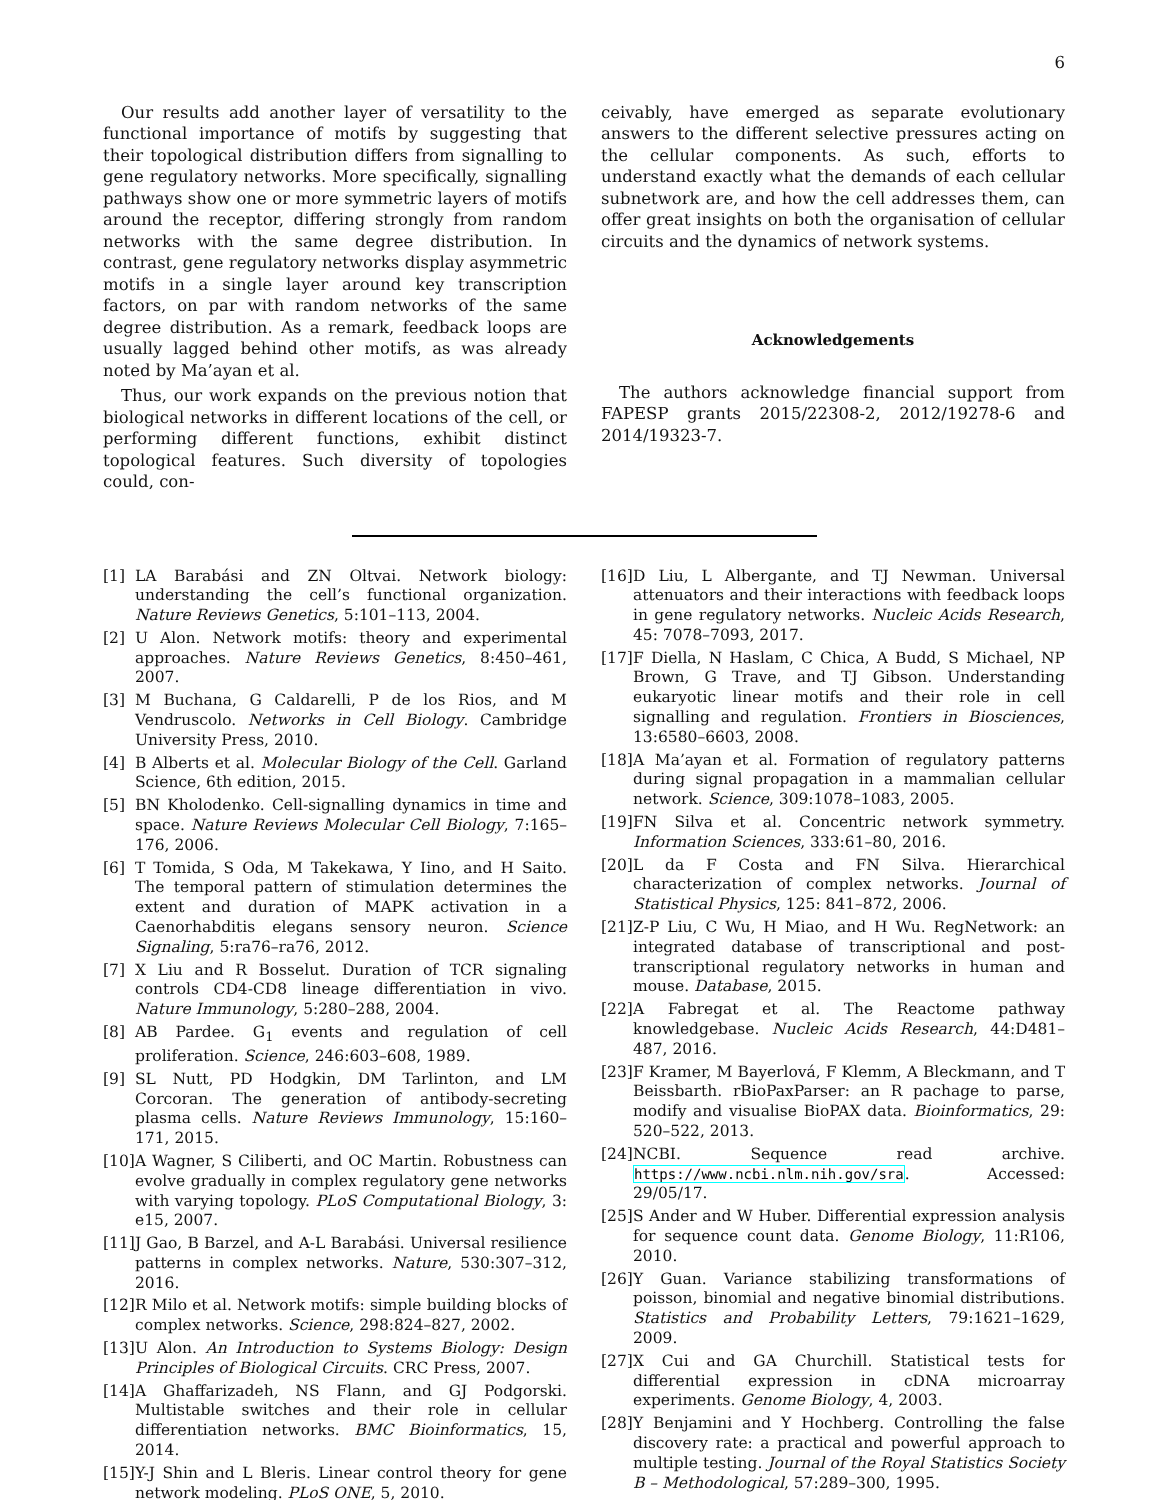6
Our results add another layer of versatility to the functional importance of motifs by suggesting that their topological distribution differs from signalling to gene regulatory networks. More specifically, signalling pathways show one or more symmetric layers of motifs around the receptor, differing strongly from random networks with the same degree distribution. In contrast, gene regulatory networks display asymmetric motifs in a single layer around key transcription factors, on par with random networks of the same degree distribution. As a remark, feedback loops are usually lagged behind other motifs, as was already noted by Ma’ayan et al.
Thus, our work expands on the previous notion that biological networks in different locations of the cell, or performing different functions, exhibit distinct topological features. Such diversity of topologies could, con-
ceivably, have emerged as separate evolutionary answers to the different selective pressures acting on the cellular components. As such, efforts to understand exactly what the demands of each cellular subnetwork are, and how the cell addresses them, can offer great insights on both the organisation of cellular circuits and the dynamics of network systems.
Acknowledgements
The authors acknowledge financial support from FAPESP grants 2015/22308-2, 2012/19278-6 and 2014/19323-7.
[1] LA Barabási and ZN Oltvai. Network biology: understanding the cell’s functional organization. Nature Reviews Genetics, 5:101–113, 2004.
[2] U Alon. Network motifs: theory and experimental approaches. Nature Reviews Genetics, 8:450–461, 2007.
[3] M Buchana, G Caldarelli, P de los Rios, and M Vendruscolo. Networks in Cell Biology. Cambridge University Press, 2010.
[4] B Alberts et al. Molecular Biology of the Cell. Garland Science, 6th edition, 2015.
[5] BN Kholodenko. Cell-signalling dynamics in time and space. Nature Reviews Molecular Cell Biology, 7:165–176, 2006.
[6] T Tomida, S Oda, M Takekawa, Y Iino, and H Saito. The temporal pattern of stimulation determines the extent and duration of MAPK activation in a Caenorhabditis elegans sensory neuron. Science Signaling, 5:ra76–ra76, 2012.
[7] X Liu and R Bosselut. Duration of TCR signaling controls CD4-CD8 lineage differentiation in vivo. Nature Immunology, 5:280–288, 2004.
[8] AB Pardee. G<sub>1</sub> events and regulation of cell proliferation. Science, 246:603–608, 1989.
[9] SL Nutt, PD Hodgkin, DM Tarlinton, and LM Corcoran. The generation of antibody-secreting plasma cells. Nature Reviews Immunology, 15:160–171, 2015.
[10] A Wagner, S Ciliberti, and OC Martin. Robustness can evolve gradually in complex regulatory gene networks with varying topology. PLoS Computational Biology, 3: e15, 2007.
[11] J Gao, B Barzel, and A-L Barabási. Universal resilience patterns in complex networks. Nature, 530:307–312, 2016.
[12] R Milo et al. Network motifs: simple building blocks of complex networks. Science, 298:824–827, 2002.
[13] U Alon. An Introduction to Systems Biology: Design Principles of Biological Circuits. CRC Press, 2007.
[14] A Ghaffarizadeh, NS Flann, and GJ Podgorski. Multistable switches and their role in cellular differentiation networks. BMC Bioinformatics, 15, 2014.
[15] Y-J Shin and L Bleris. Linear control theory for gene network modeling. PLoS ONE, 5, 2010.
[16] D Liu, L Albergante, and TJ Newman. Universal attenuators and their interactions with feedback loops in gene regulatory networks. Nucleic Acids Research, 45: 7078–7093, 2017.
[17] F Diella, N Haslam, C Chica, A Budd, S Michael, NP Brown, G Trave, and TJ Gibson. Understanding eukaryotic linear motifs and their role in cell signalling and regulation. Frontiers in Biosciences, 13:6580–6603, 2008.
[18] A Ma’ayan et al. Formation of regulatory patterns during signal propagation in a mammalian cellular network. Science, 309:1078–1083, 2005.
[19] FN Silva et al. Concentric network symmetry. Information Sciences, 333:61–80, 2016.
[20] L da F Costa and FN Silva. Hierarchical characterization of complex networks. Journal of Statistical Physics, 125: 841–872, 2006.
[21] Z-P Liu, C Wu, H Miao, and H Wu. RegNetwork: an integrated database of transcriptional and post-transcriptional regulatory networks in human and mouse. Database, 2015.
[22] A Fabregat et al. The Reactome pathway knowledgebase. Nucleic Acids Research, 44:D481–487, 2016.
[23] F Kramer, M Bayerlová, F Klemm, A Bleckmann, and T Beissbarth. rBioPaxParser: an R pachage to parse, modify and visualise BioPAX data. Bioinformatics, 29: 520–522, 2013.
[24] NCBI. Sequence read archive. https://www.ncbi.nlm.nih.gov/sra. Accessed: 29/05/17.
[25] S Ander and W Huber. Differential expression analysis for sequence count data. Genome Biology, 11:R106, 2010.
[26] Y Guan. Variance stabilizing transformations of poisson, binomial and negative binomial distributions. Statistics and Probability Letters, 79:1621–1629, 2009.
[27] X Cui and GA Churchill. Statistical tests for differential expression in cDNA microarray experiments. Genome Biology, 4, 2003.
[28] Y Benjamini and Y Hochberg. Controlling the false discovery rate: a practical and powerful approach to multiple testing. Journal of the Royal Statistics Society B – Methodological, 57:289–300, 1995.